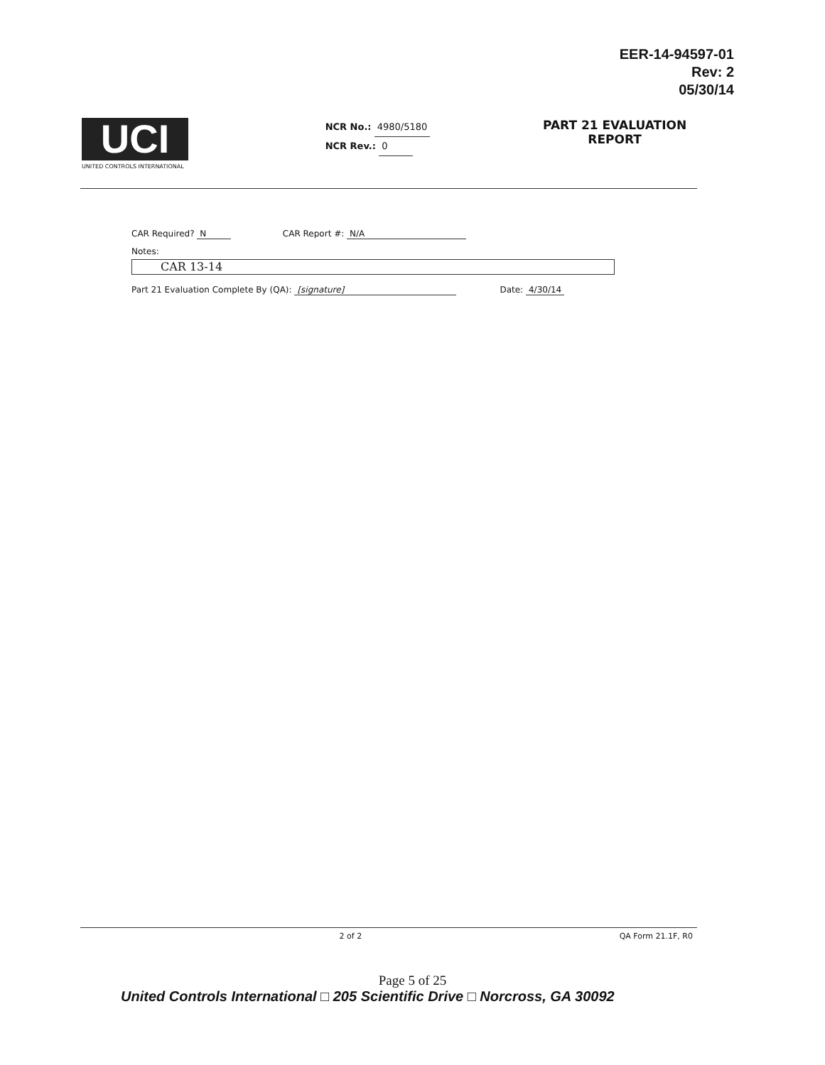EER-14-94597-01
Rev: 2
05/30/14
UCI
UNITED CONTROLS INTERNATIONAL
NCR No.: 4980/5180
NCR Rev.: 0
PART 21 EVALUATION
REPORT
CAR Required? N CAR Report #: N/A
Notes:
CAR 13-14
Part 21 Evaluation Complete By (QA): [signature] Date: 4/30/14
2 of 2 QA Form 21.1F, R0
Page 5 of 25
United Controls International □ 205 Scientific Drive □ Norcross, GA 30092